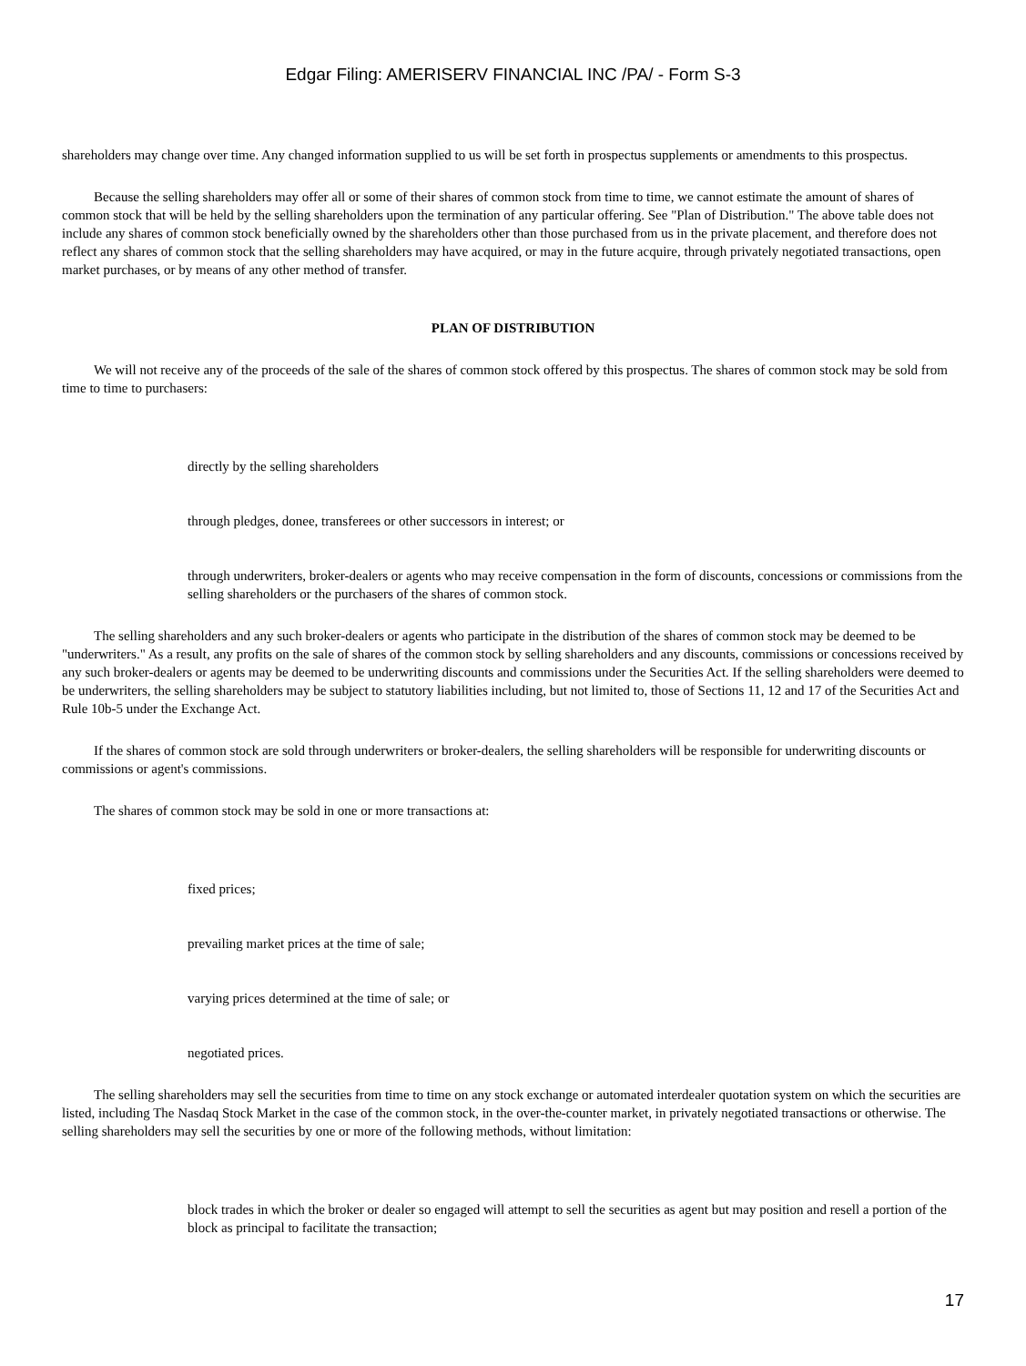Edgar Filing: AMERISERV FINANCIAL INC /PA/ - Form S-3
shareholders may change over time. Any changed information supplied to us will be set forth in prospectus supplements or amendments to this prospectus.
Because the selling shareholders may offer all or some of their shares of common stock from time to time, we cannot estimate the amount of shares of common stock that will be held by the selling shareholders upon the termination of any particular offering. See "Plan of Distribution." The above table does not include any shares of common stock beneficially owned by the shareholders other than those purchased from us in the private placement, and therefore does not reflect any shares of common stock that the selling shareholders may have acquired, or may in the future acquire, through privately negotiated transactions, open market purchases, or by means of any other method of transfer.
PLAN OF DISTRIBUTION
We will not receive any of the proceeds of the sale of the shares of common stock offered by this prospectus. The shares of common stock may be sold from time to time to purchasers:
directly by the selling shareholders
through pledges, donee, transferees or other successors in interest; or
through underwriters, broker-dealers or agents who may receive compensation in the form of discounts, concessions or commissions from the selling shareholders or the purchasers of the shares of common stock.
The selling shareholders and any such broker-dealers or agents who participate in the distribution of the shares of common stock may be deemed to be "underwriters." As a result, any profits on the sale of shares of the common stock by selling shareholders and any discounts, commissions or concessions received by any such broker-dealers or agents may be deemed to be underwriting discounts and commissions under the Securities Act. If the selling shareholders were deemed to be underwriters, the selling shareholders may be subject to statutory liabilities including, but not limited to, those of Sections 11, 12 and 17 of the Securities Act and Rule 10b-5 under the Exchange Act.
If the shares of common stock are sold through underwriters or broker-dealers, the selling shareholders will be responsible for underwriting discounts or commissions or agent's commissions.
The shares of common stock may be sold in one or more transactions at:
fixed prices;
prevailing market prices at the time of sale;
varying prices determined at the time of sale; or
negotiated prices.
The selling shareholders may sell the securities from time to time on any stock exchange or automated interdealer quotation system on which the securities are listed, including The Nasdaq Stock Market in the case of the common stock, in the over-the-counter market, in privately negotiated transactions or otherwise. The selling shareholders may sell the securities by one or more of the following methods, without limitation:
block trades in which the broker or dealer so engaged will attempt to sell the securities as agent but may position and resell a portion of the block as principal to facilitate the transaction;
17